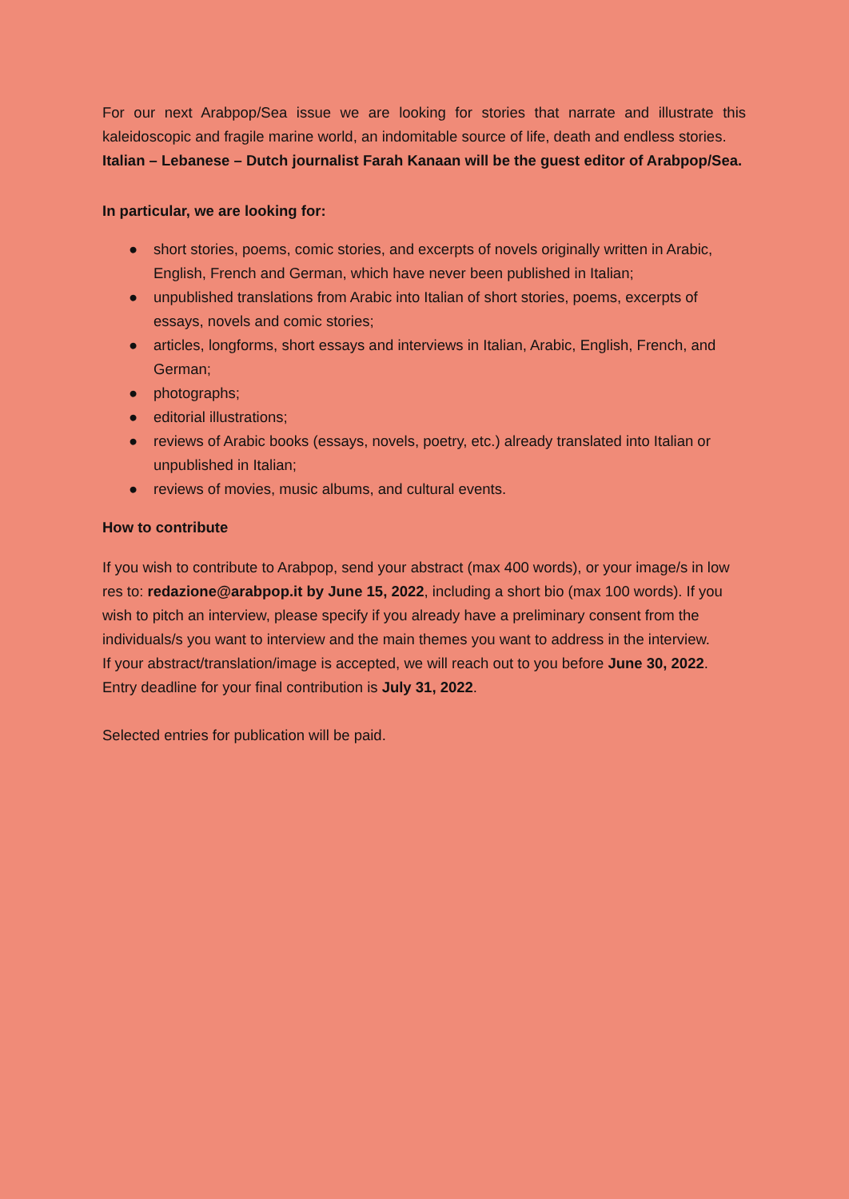For our next Arabpop/Sea issue we are looking for stories that narrate and illustrate this kaleidoscopic and fragile marine world, an indomitable source of life, death and endless stories.
Italian – Lebanese – Dutch journalist Farah Kanaan will be the guest editor of Arabpop/Sea.
In particular, we are looking for:
● short stories, poems, comic stories, and excerpts of novels originally written in Arabic, English, French and German, which have never been published in Italian;
● unpublished translations from Arabic into Italian of short stories, poems, excerpts of essays, novels and comic stories;
● articles, longforms, short essays and interviews in Italian, Arabic, English, French, and German;
● photographs;
● editorial illustrations;
● reviews of Arabic books (essays, novels, poetry, etc.) already translated into Italian or unpublished in Italian;
● reviews of movies, music albums, and cultural events.
How to contribute
If you wish to contribute to Arabpop, send your abstract (max 400 words), or your image/s in low res to: redazione@arabpop.it by June 15, 2022, including a short bio (max 100 words). If you wish to pitch an interview, please specify if you already have a preliminary consent from the individuals/s you want to interview and the main themes you want to address in the interview.
If your abstract/translation/image is accepted, we will reach out to you before June 30, 2022. Entry deadline for your final contribution is July 31, 2022.
Selected entries for publication will be paid.